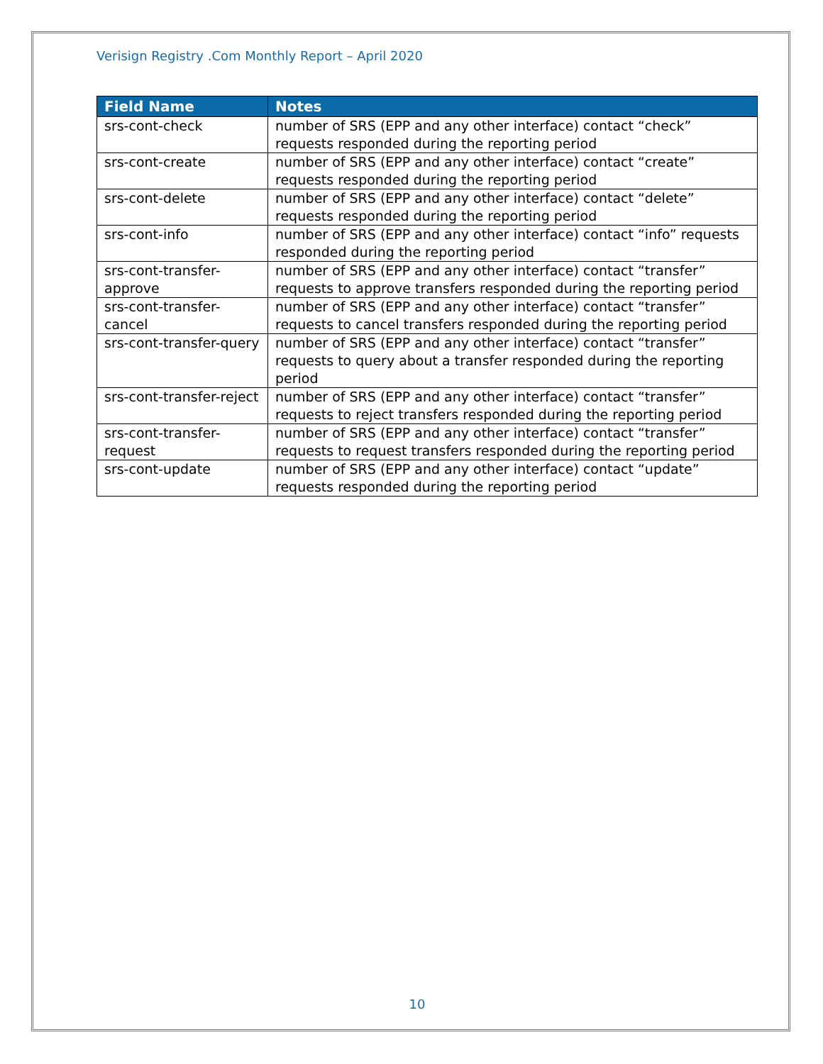Verisign Registry .Com Monthly Report – April 2020
| Field Name | Notes |
| --- | --- |
| srs-cont-check | number of SRS (EPP and any other interface) contact “check” requests responded during the reporting period |
| srs-cont-create | number of SRS (EPP and any other interface) contact “create” requests responded during the reporting period |
| srs-cont-delete | number of SRS (EPP and any other interface) contact “delete” requests responded during the reporting period |
| srs-cont-info | number of SRS (EPP and any other interface) contact “info” requests responded during the reporting period |
| srs-cont-transfer-approve | number of SRS (EPP and any other interface) contact “transfer” requests to approve transfers responded during the reporting period |
| srs-cont-transfer-cancel | number of SRS (EPP and any other interface) contact “transfer” requests to cancel transfers responded during the reporting period |
| srs-cont-transfer-query | number of SRS (EPP and any other interface) contact “transfer” requests to query about a transfer responded during the reporting period |
| srs-cont-transfer-reject | number of SRS (EPP and any other interface) contact “transfer” requests to reject transfers responded during the reporting period |
| srs-cont-transfer-request | number of SRS (EPP and any other interface) contact “transfer” requests to request transfers responded during the reporting period |
| srs-cont-update | number of SRS (EPP and any other interface) contact “update” requests responded during the reporting period |
10